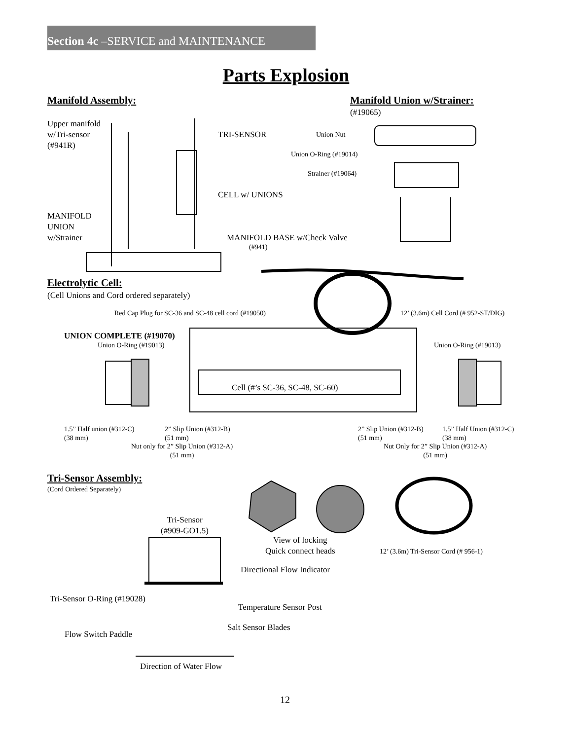Section 4c –SERVICE and MAINTENANCE
Parts Explosion
Manifold Assembly: Manifold Union w/Strainer:
(#19065)
Upper manifold
w/Tri-sensor
(#941R)
TRI-SENSOR Union Nut
Union O-Ring (#19014)
Strainer (#19064)
CELL w/ UNIONS
MANIFOLD
UNION
w/Strainer
MANIFOLD BASE w/Check Valve
(#941)
Electrolytic Cell:
(Cell Unions and Cord ordered separately)
Red Cap Plug for SC-36 and SC-48 cell cord (#19050)
12’ (3.6m) Cell Cord (# 952-ST/DIG)
UNION COMPLETE (#19070)
Union O-Ring (#19013) Union O-Ring (#19013)
Cell (#’s SC-36, SC-48, SC-60)
1.5” Half union (#312-C)
(38 mm)
2” Slip Union (#312-B)
(51 mm)
2” Slip Union (#312-B)
(51 mm)
1.5” Half Union (#312-C)
(38 mm)
Nut only for 2” Slip Union (#312-A)
(51 mm)
Nut Only for 2” Slip Union (#312-A)
(51 mm)
Tri-Sensor Assembly:
(Cord Ordered Separately)
Tri-Sensor
(#909-GO1.5)
View of locking
Quick connect heads
12’ (3.6m) Tri-Sensor Cord (# 956-1)
Directional Flow Indicator
Tri-Sensor O-Ring (#19028)
Temperature Sensor Post
Salt Sensor Blades
Flow Switch Paddle
Direction of Water Flow
12